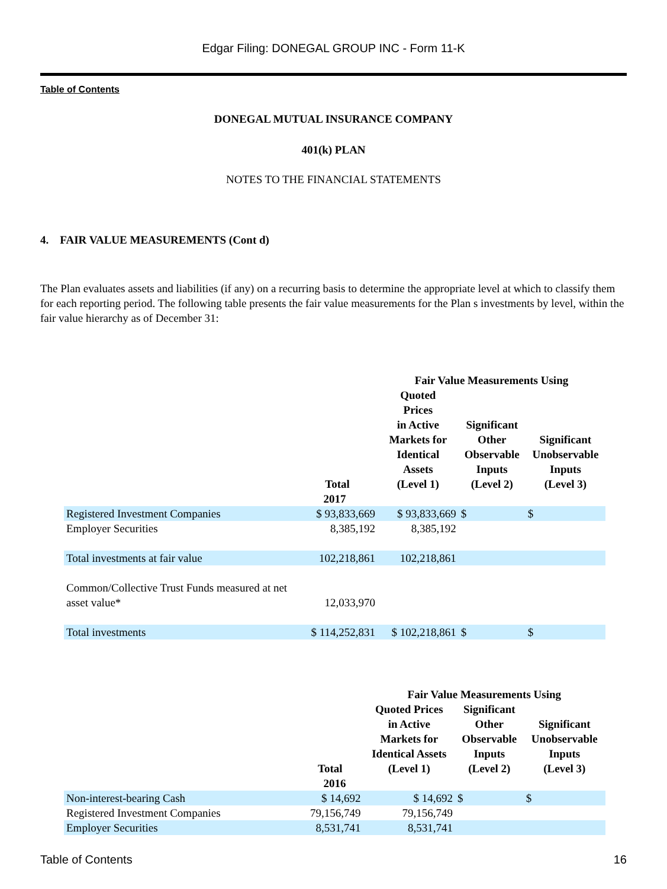Edgar Filing: DONEGAL GROUP INC - Form 11-K
Table of Contents
DONEGAL MUTUAL INSURANCE COMPANY
401(k) PLAN
NOTES TO THE FINANCIAL STATEMENTS
4. FAIR VALUE MEASUREMENTS (Cont d)
The Plan evaluates assets and liabilities (if any) on a recurring basis to determine the appropriate level at which to classify them for each reporting period. The following table presents the fair value measurements for the Plan s investments by level, within the fair value hierarchy as of December 31:
| | | Fair Value Measurements Using | | |
| --- | --- | --- | --- | --- |
| | Total | Quoted Prices in Active Markets for Identical Assets (Level 1) | Significant Other Observable Inputs (Level 2) | Significant Unobservable Inputs (Level 3) |
| 2017 | | | | |
| Registered Investment Companies | $ 93,833,669 | $ 93,833,669 | $ | $ |
| Employer Securities | 8,385,192 | 8,385,192 | | |
| Total investments at fair value | 102,218,861 | 102,218,861 | | |
| Common/Collective Trust Funds measured at net asset value* | 12,033,970 | | | |
| Total investments | $ 114,252,831 | $ 102,218,861 | $ | $ |
| | | Fair Value Measurements Using | | |
| --- | --- | --- | --- | --- |
| | Total | Quoted Prices in Active Markets for Identical Assets (Level 1) | Significant Other Observable Inputs (Level 2) | Significant Unobservable Inputs (Level 3) |
| 2016 | | | | |
| Non-interest-bearing Cash | $ 14,692 | $ 14,692 | $ | $ |
| Registered Investment Companies | 79,156,749 | 79,156,749 | | |
| Employer Securities | 8,531,741 | 8,531,741 | | |
Table of Contents 16